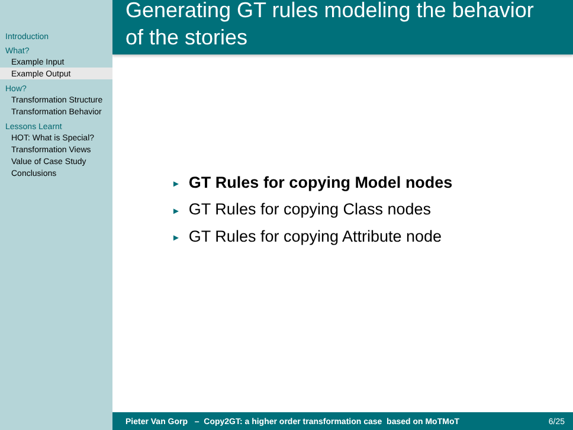Introduction
What?
Example Input
Example Output
How?
Transformation Structure
Transformation Behavior
Lessons Learnt
HOT: What is Special?
Transformation Views
Value of Case Study
Conclusions
Generating GT rules modeling the behavior
of the stories
► GT Rules for copying Model nodes
► GT Rules for copying Class nodes
► GT Rules for copying Attribute node
Pieter Van Gorp – Copy2GT: a higher order transformation case based on MoTMoT 6/25